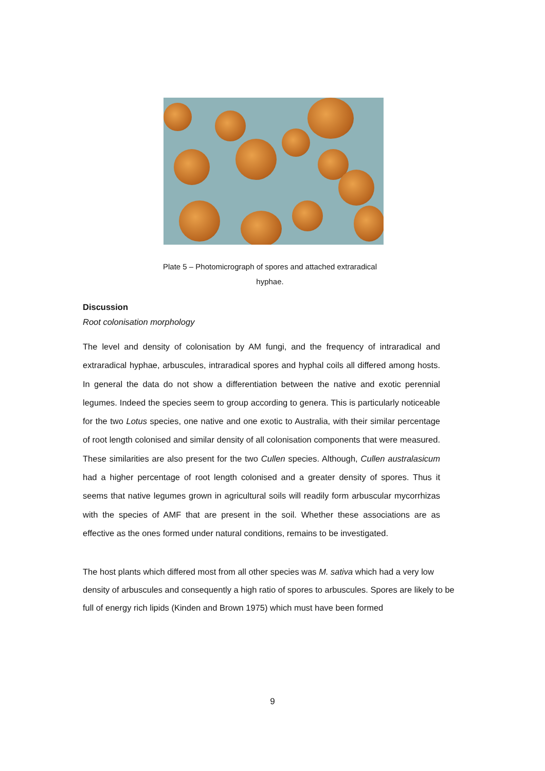Plate 5 – Photomicrograph of spores and attached extraradical
hyphae.
Discussion
Root colonisation morphology
The level and density of colonisation by AM fungi, and the frequency of intraradical and extraradical hyphae, arbuscules, intraradical spores and hyphal coils all differed among hosts. In general the data do not show a differentiation between the native and exotic perennial legumes. Indeed the species seem to group according to genera. This is particularly noticeable for the two Lotus species, one native and one exotic to Australia, with their similar percentage of root length colonised and similar density of all colonisation components that were measured. These similarities are also present for the two Cullen species. Although, Cullen australasicum had a higher percentage of root length colonised and a greater density of spores. Thus it seems that native legumes grown in agricultural soils will readily form arbuscular mycorrhizas with the species of AMF that are present in the soil. Whether these associations are as effective as the ones formed under natural conditions, remains to be investigated.
The host plants which differed most from all other species was M. sativa which had a very low density of arbuscules and consequently a high ratio of spores to arbuscules. Spores are likely to be full of energy rich lipids (Kinden and Brown 1975) which must have been formed
9